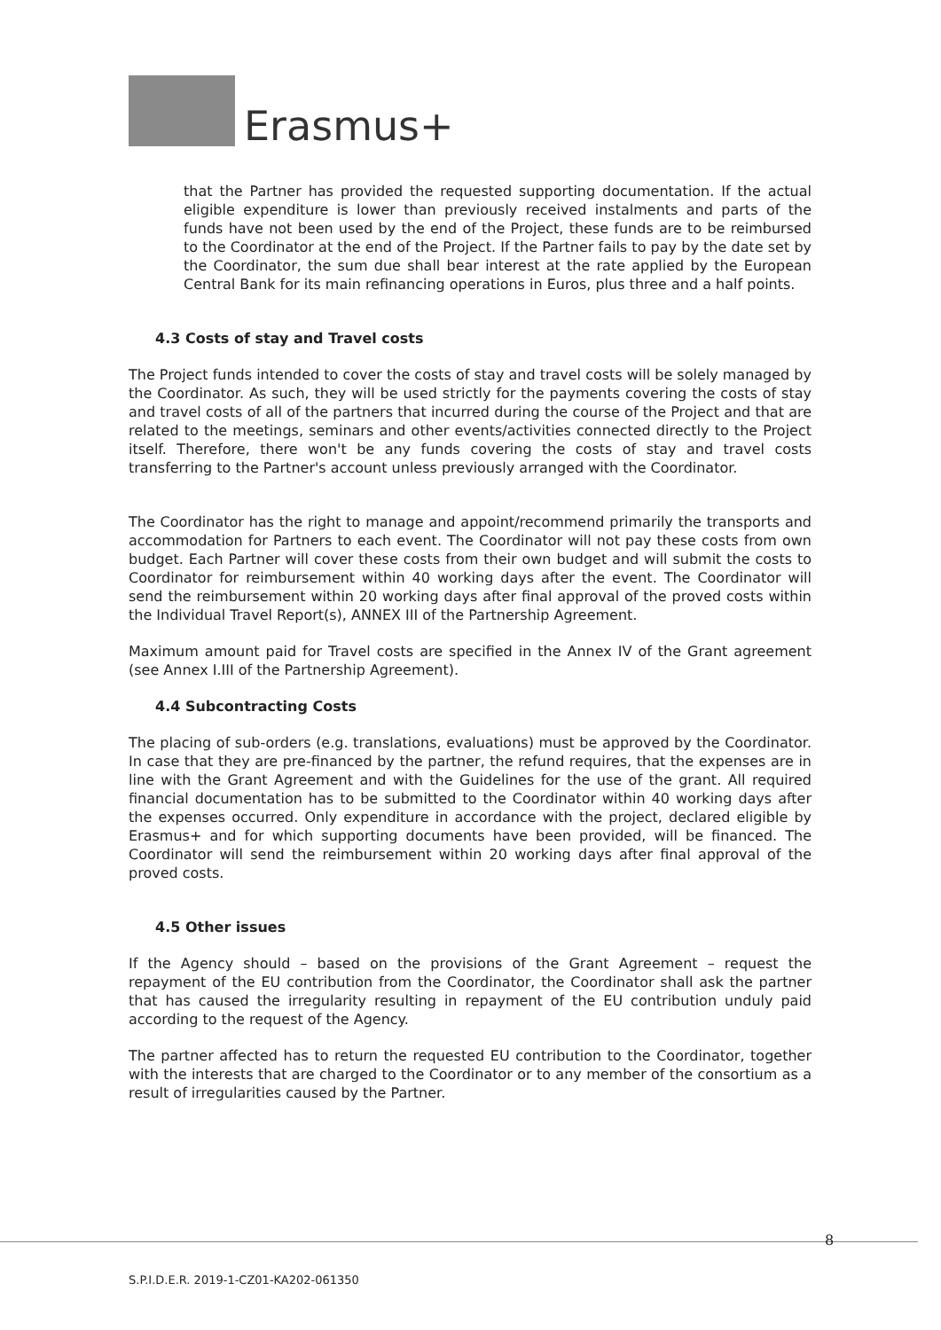Erasmus+
that the Partner has provided the requested supporting documentation. If the actual eligible expenditure is lower than previously received instalments and parts of the funds have not been used by the end of the Project, these funds are to be reimbursed to the Coordinator at the end of the Project. If the Partner fails to pay by the date set by the Coordinator, the sum due shall bear interest at the rate applied by the European Central Bank for its main refinancing operations in Euros, plus three and a half points.
4.3 Costs of stay and Travel costs
The Project funds intended to cover the costs of stay and travel costs will be solely managed by the Coordinator. As such, they will be used strictly for the payments covering the costs of stay and travel costs of all of the partners that incurred during the course of the Project and that are related to the meetings, seminars and other events/activities connected directly to the Project itself. Therefore, there won't be any funds covering the costs of stay and travel costs transferring to the Partner's account unless previously arranged with the Coordinator.
The Coordinator has the right to manage and appoint/recommend primarily the transports and accommodation for Partners to each event. The Coordinator will not pay these costs from own budget. Each Partner will cover these costs from their own budget and will submit the costs to Coordinator for reimbursement within 40 working days after the event. The Coordinator will send the reimbursement within 20 working days after final approval of the proved costs within the Individual Travel Report(s), ANNEX III of the Partnership Agreement.
Maximum amount paid for Travel costs are specified in the Annex IV of the Grant agreement (see Annex I.III of the Partnership Agreement).
4.4 Subcontracting Costs
The placing of sub-orders (e.g. translations, evaluations) must be approved by the Coordinator. In case that they are pre-financed by the partner, the refund requires, that the expenses are in line with the Grant Agreement and with the Guidelines for the use of the grant. All required financial documentation has to be submitted to the Coordinator within 40 working days after the expenses occurred. Only expenditure in accordance with the project, declared eligible by Erasmus+ and for which supporting documents have been provided, will be financed. The Coordinator will send the reimbursement within 20 working days after final approval of the proved costs.
4.5 Other issues
If the Agency should – based on the provisions of the Grant Agreement – request the repayment of the EU contribution from the Coordinator, the Coordinator shall ask the partner that has caused the irregularity resulting in repayment of the EU contribution unduly paid according to the request of the Agency.
The partner affected has to return the requested EU contribution to the Coordinator, together with the interests that are charged to the Coordinator or to any member of the consortium as a result of irregularities caused by the Partner.
8
S.P.I.D.E.R. 2019-1-CZ01-KA202-061350